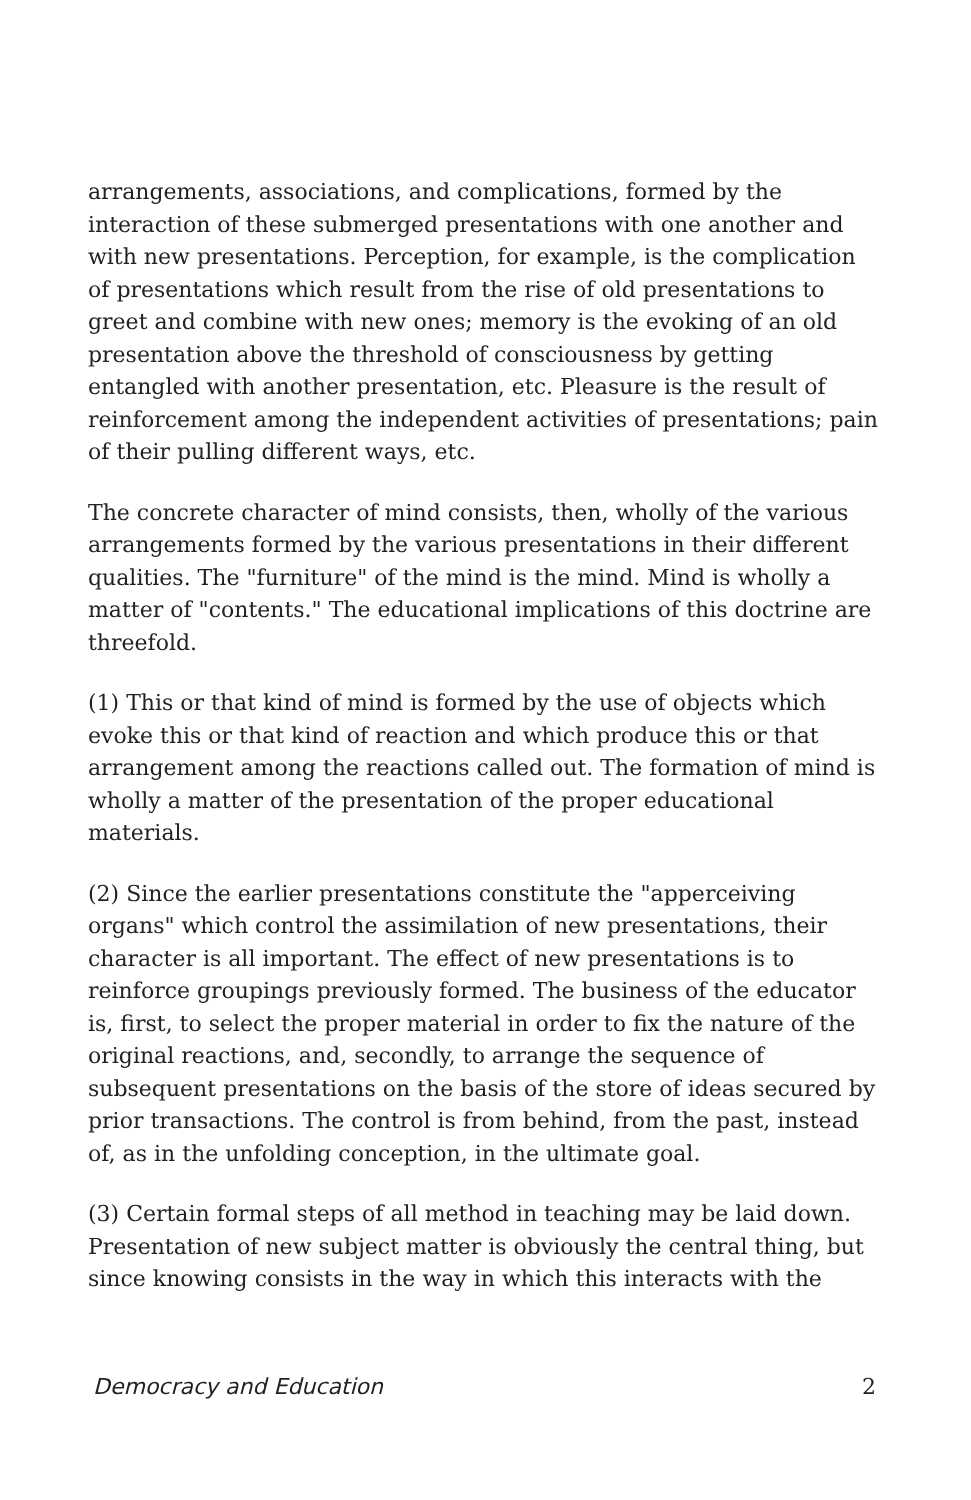arrangements, associations, and complications, formed by the interaction of these submerged presentations with one another and with new presentations. Perception, for example, is the complication of presentations which result from the rise of old presentations to greet and combine with new ones; memory is the evoking of an old presentation above the threshold of consciousness by getting entangled with another presentation, etc. Pleasure is the result of reinforcement among the independent activities of presentations; pain of their pulling different ways, etc.
The concrete character of mind consists, then, wholly of the various arrangements formed by the various presentations in their different qualities. The "furniture" of the mind is the mind. Mind is wholly a matter of "contents." The educational implications of this doctrine are threefold.
(1) This or that kind of mind is formed by the use of objects which evoke this or that kind of reaction and which produce this or that arrangement among the reactions called out. The formation of mind is wholly a matter of the presentation of the proper educational materials.
(2) Since the earlier presentations constitute the "apperceiving organs" which control the assimilation of new presentations, their character is all important. The effect of new presentations is to reinforce groupings previously formed. The business of the educator is, first, to select the proper material in order to fix the nature of the original reactions, and, secondly, to arrange the sequence of subsequent presentations on the basis of the store of ideas secured by prior transactions. The control is from behind, from the past, instead of, as in the unfolding conception, in the ultimate goal.
(3) Certain formal steps of all method in teaching may be laid down. Presentation of new subject matter is obviously the central thing, but since knowing consists in the way in which this interacts with the
Democracy and Education 2